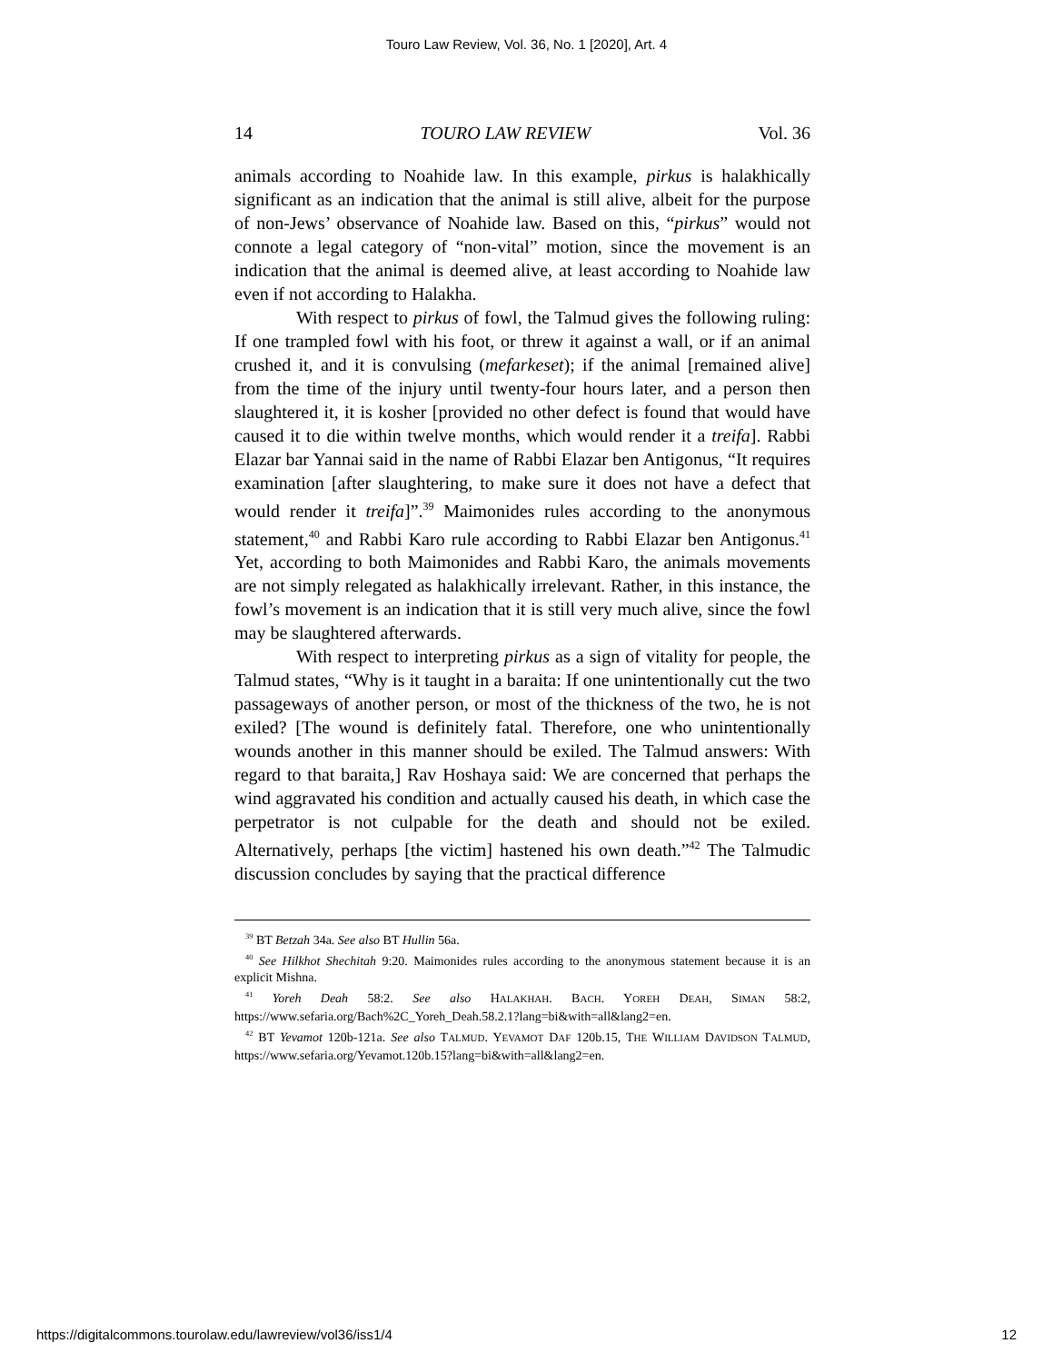Touro Law Review, Vol. 36, No. 1 [2020], Art. 4
14 TOURO LAW REVIEW Vol. 36
animals according to Noahide law. In this example, pirkus is halakhically significant as an indication that the animal is still alive, albeit for the purpose of non-Jews’ observance of Noahide law. Based on this, “pirkus” would not connote a legal category of “non-vital” motion, since the movement is an indication that the animal is deemed alive, at least according to Noahide law even if not according to Halakha.
With respect to pirkus of fowl, the Talmud gives the following ruling: If one trampled fowl with his foot, or threw it against a wall, or if an animal crushed it, and it is convulsing (mefarkeset); if the animal [remained alive] from the time of the injury until twenty-four hours later, and a person then slaughtered it, it is kosher [provided no other defect is found that would have caused it to die within twelve months, which would render it a treifa]. Rabbi Elazar bar Yannai said in the name of Rabbi Elazar ben Antigonus, “It requires examination [after slaughtering, to make sure it does not have a defect that would render it treifa]”.<sup>39</sup> Maimonides rules according to the anonymous statement,<sup>40</sup> and Rabbi Karo rule according to Rabbi Elazar ben Antigonus.<sup>41</sup> Yet, according to both Maimonides and Rabbi Karo, the animals movements are not simply relegated as halakhically irrelevant. Rather, in this instance, the fowl’s movement is an indication that it is still very much alive, since the fowl may be slaughtered afterwards.
With respect to interpreting pirkus as a sign of vitality for people, the Talmud states, “Why is it taught in a baraita: If one unintentionally cut the two passageways of another person, or most of the thickness of the two, he is not exiled? [The wound is definitely fatal. Therefore, one who unintentionally wounds another in this manner should be exiled. The Talmud answers: With regard to that baraita,] Rav Hoshaya said: We are concerned that perhaps the wind aggravated his condition and actually caused his death, in which case the perpetrator is not culpable for the death and should not be exiled. Alternatively, perhaps [the victim] hastened his own death.”<sup>42</sup> The Talmudic discussion concludes by saying that the practical difference
<sup>39</sup> BT Betzah 34a. See also BT Hullin 56a.
<sup>40</sup> See Hilkhot Shechitah 9:20. Maimonides rules according to the anonymous statement because it is an explicit Mishna.
<sup>41</sup> Yoreh Deah 58:2. See also HALAKHAH. BACH. YOREH DEAH, SIMAN 58:2, https://www.sefaria.org/Bach%2C_Yoreh_Deah.58.2.1?lang=bi&with=all&lang2=en.
<sup>42</sup> BT Yevamot 120b-121a. See also TALMUD. YEVAMOT DAF 120b.15, THE WILLIAM DAVIDSON TALMUD, https://www.sefaria.org/Yevamot.120b.15?lang=bi&with=all&lang2=en.
https://digitalcommons.tourolaw.edu/lawreview/vol36/iss1/4 12